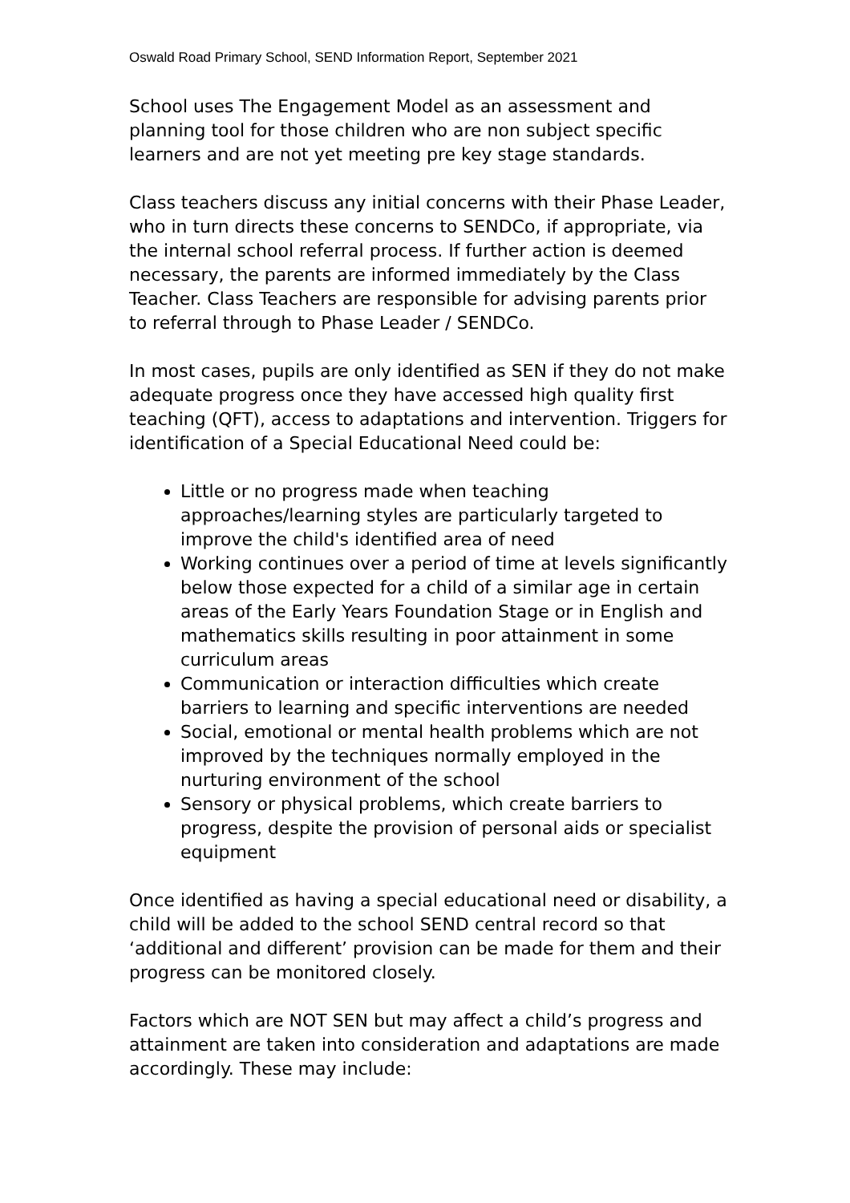Oswald Road Primary School, SEND Information Report, September 2021
School uses The Engagement Model as an assessment and planning tool for those children who are non subject specific learners and are not yet meeting pre key stage standards.
Class teachers discuss any initial concerns with their Phase Leader, who in turn directs these concerns to SENDCo, if appropriate, via the internal school referral process. If further action is deemed necessary, the parents are informed immediately by the Class Teacher. Class Teachers are responsible for advising parents prior to referral through to Phase Leader / SENDCo.
In most cases, pupils are only identified as SEN if they do not make adequate progress once they have accessed high quality first teaching (QFT), access to adaptations and intervention. Triggers for identification of a Special Educational Need could be:
Little or no progress made when teaching approaches/learning styles are particularly targeted to improve the child's identified area of need
Working continues over a period of time at levels significantly below those expected for a child of a similar age in certain areas of the Early Years Foundation Stage or in English and mathematics skills resulting in poor attainment in some curriculum areas
Communication or interaction difficulties which create barriers to learning and specific interventions are needed
Social, emotional or mental health problems which are not improved by the techniques normally employed in the nurturing environment of the school
Sensory or physical problems, which create barriers to progress, despite the provision of personal aids or specialist equipment
Once identified as having a special educational need or disability, a child will be added to the school SEND central record so that ‘additional and different’ provision can be made for them and their progress can be monitored closely.
Factors which are NOT SEN but may affect a child’s progress and attainment are taken into consideration and adaptations are made accordingly. These may include: